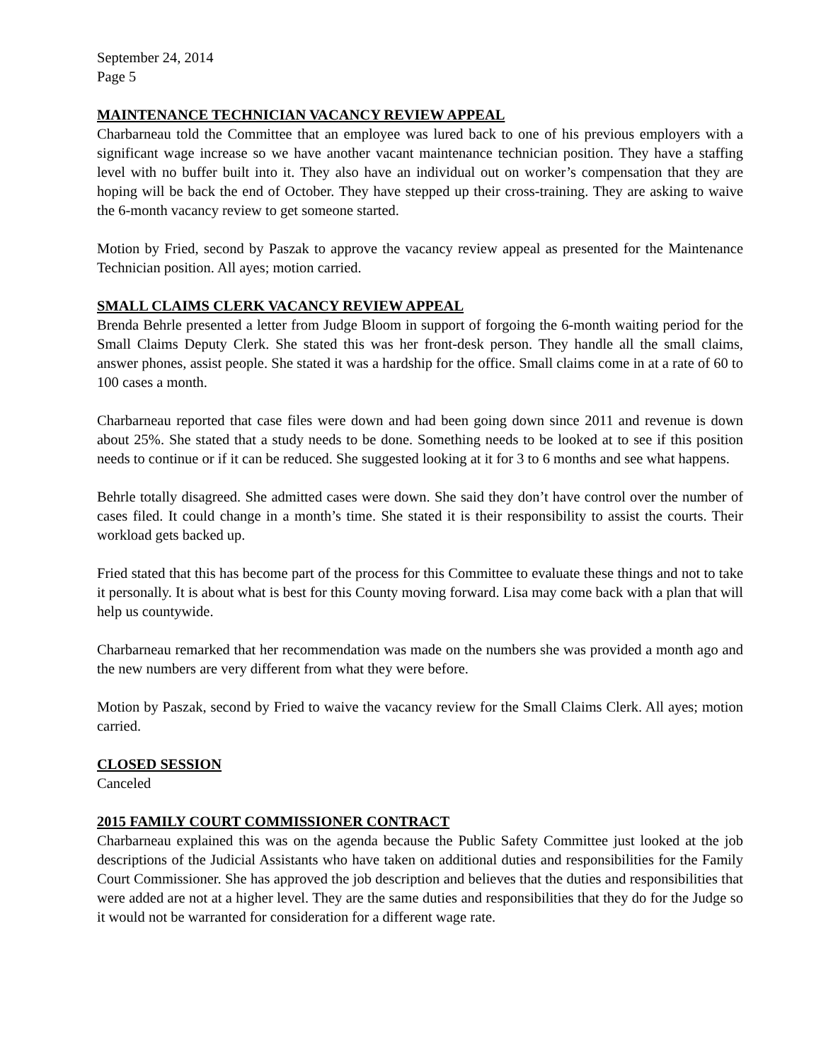September 24, 2014
Page 5
MAINTENANCE TECHNICIAN VACANCY REVIEW APPEAL
Charbarneau told the Committee that an employee was lured back to one of his previous employers with a significant wage increase so we have another vacant maintenance technician position. They have a staffing level with no buffer built into it. They also have an individual out on worker’s compensation that they are hoping will be back the end of October. They have stepped up their cross-training. They are asking to waive the 6-month vacancy review to get someone started.
Motion by Fried, second by Paszak to approve the vacancy review appeal as presented for the Maintenance Technician position. All ayes; motion carried.
SMALL CLAIMS CLERK VACANCY REVIEW APPEAL
Brenda Behrle presented a letter from Judge Bloom in support of forgoing the 6-month waiting period for the Small Claims Deputy Clerk. She stated this was her front-desk person. They handle all the small claims, answer phones, assist people. She stated it was a hardship for the office. Small claims come in at a rate of 60 to 100 cases a month.
Charbarneau reported that case files were down and had been going down since 2011 and revenue is down about 25%. She stated that a study needs to be done. Something needs to be looked at to see if this position needs to continue or if it can be reduced. She suggested looking at it for 3 to 6 months and see what happens.
Behrle totally disagreed. She admitted cases were down. She said they don’t have control over the number of cases filed. It could change in a month’s time. She stated it is their responsibility to assist the courts. Their workload gets backed up.
Fried stated that this has become part of the process for this Committee to evaluate these things and not to take it personally. It is about what is best for this County moving forward. Lisa may come back with a plan that will help us countywide.
Charbarneau remarked that her recommendation was made on the numbers she was provided a month ago and the new numbers are very different from what they were before.
Motion by Paszak, second by Fried to waive the vacancy review for the Small Claims Clerk. All ayes; motion carried.
CLOSED SESSION
Canceled
2015 FAMILY COURT COMMISSIONER CONTRACT
Charbarneau explained this was on the agenda because the Public Safety Committee just looked at the job descriptions of the Judicial Assistants who have taken on additional duties and responsibilities for the Family Court Commissioner. She has approved the job description and believes that the duties and responsibilities that were added are not at a higher level. They are the same duties and responsibilities that they do for the Judge so it would not be warranted for consideration for a different wage rate.